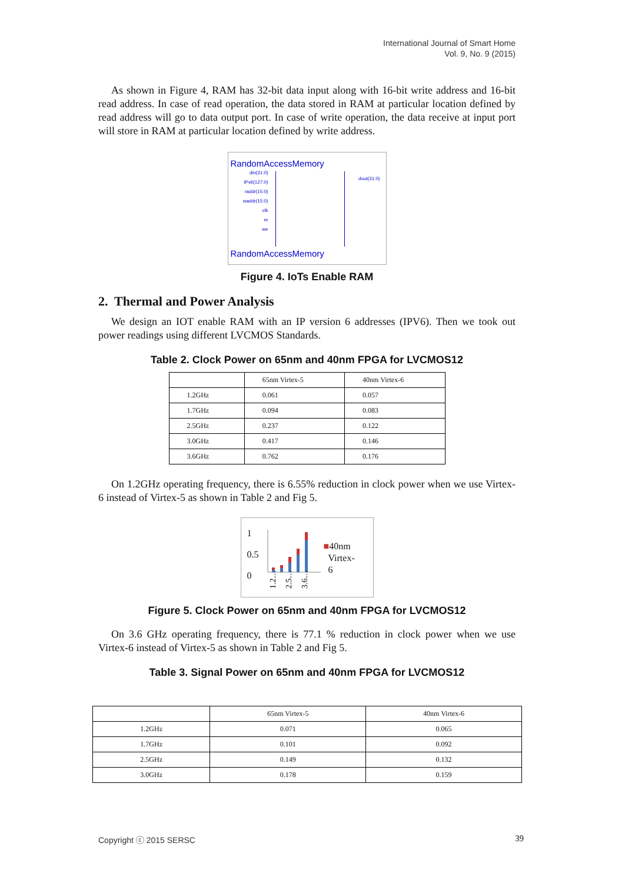International Journal of Smart Home
Vol. 9, No. 9 (2015)
As shown in Figure 4, RAM has 32-bit data input along with 16-bit write address and 16-bit read address. In case of read operation, the data stored in RAM at particular location defined by read address will go to data output port. In case of write operation, the data receive at input port will store in RAM at particular location defined by write address.
RandomAccessMemory
din(31:0)
IPv6(127:0)
raddr(15:0)
waddr(15:0)
clk
re
we
dout(31:0)
RandomAccessMemory
Figure 4. IoTs Enable RAM
2. Thermal and Power Analysis
We design an IOT enable RAM with an IP version 6 addresses (IPV6). Then we took out power readings using different LVCMOS Standards.
Table 2. Clock Power on 65nm and 40nm FPGA for LVCMOS12
| | 65nm Virtex-5 | 40nm Virtex-6 |
| 1.2GHz | 0.061 | 0.057 |
| 1.7GHz | 0.094 | 0.083 |
| 2.5GHz | 0.237 | 0.122 |
| 3.0GHz | 0.417 | 0.146 |
| 3.6GHz | 0.762 | 0.176 |
On 1.2GHz operating frequency, there is 6.55% reduction in clock power when we use Virtex-6 instead of Virtex-5 as shown in Table 2 and Fig 5.
1
0.5
0
1.2…
2.5…
3.6…
■40nm
Virtex-
6
Figure 5. Clock Power on 65nm and 40nm FPGA for LVCMOS12
On 3.6 GHz operating frequency, there is 77.1 % reduction in clock power when we use Virtex-6 instead of Virtex-5 as shown in Table 2 and Fig 5.
Table 3. Signal Power on 65nm and 40nm FPGA for LVCMOS12
| | 65nm Virtex-5 | 40nm Virtex-6 |
| 1.2GHz | 0.071 | 0.065 |
| 1.7GHz | 0.101 | 0.092 |
| 2.5GHz | 0.149 | 0.132 |
| 3.0GHz | 0.178 | 0.159 |
Copyright ⓒ 2015 SERSC 39